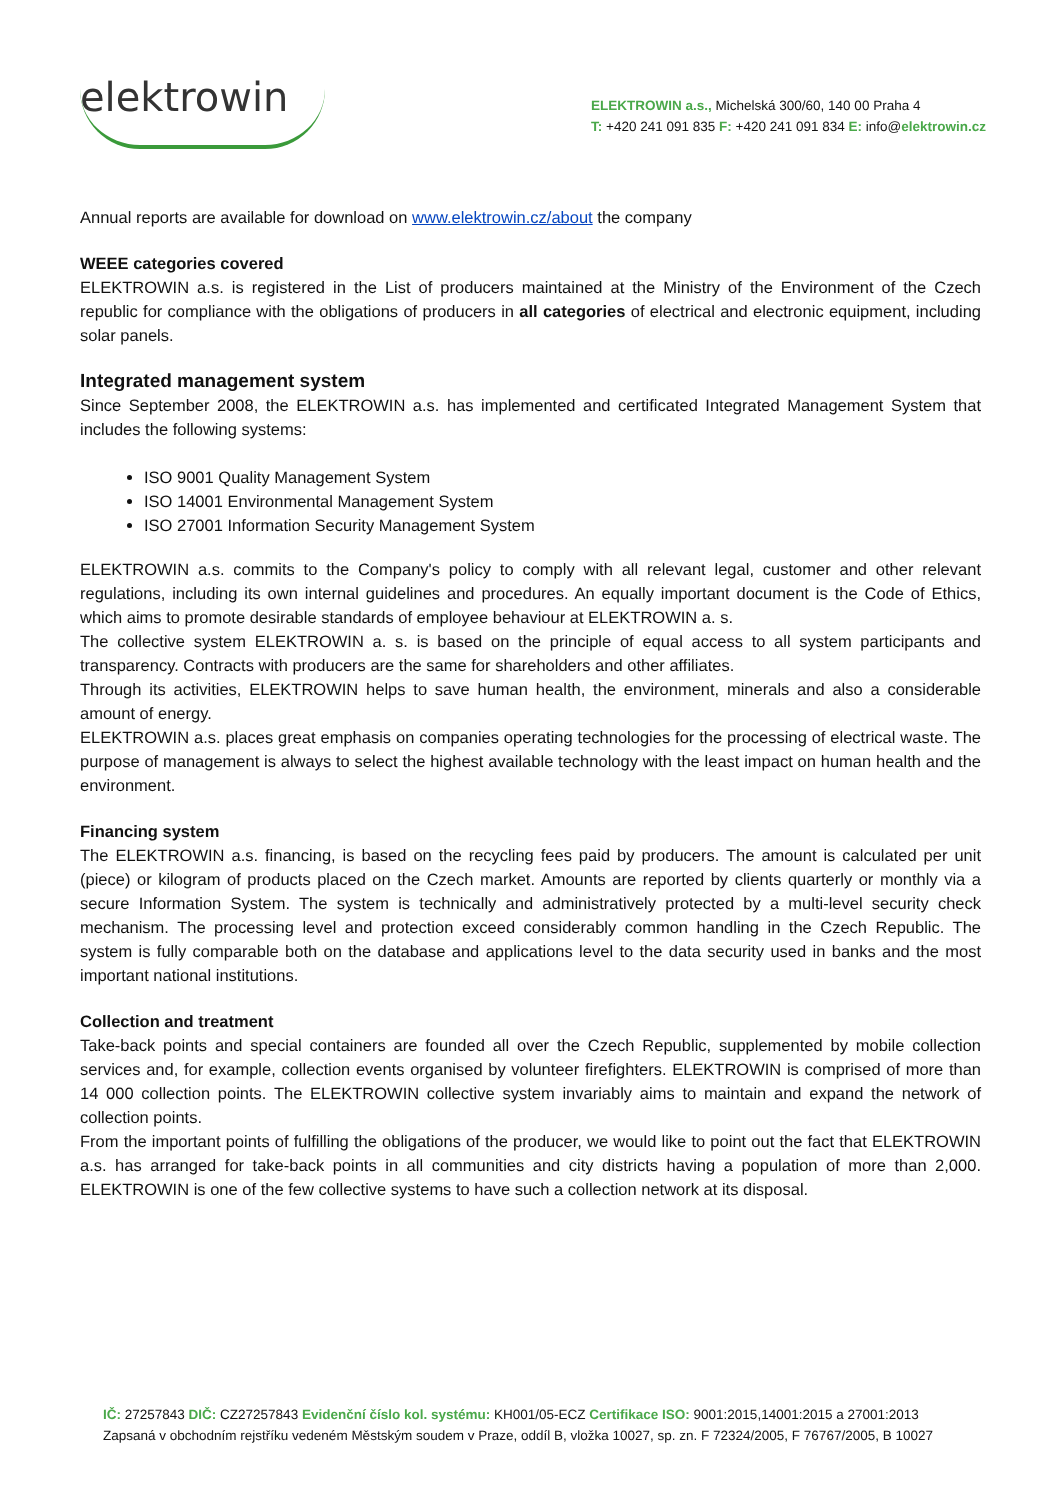elektrowin
ELEKTROWIN a.s., Michelská 300/60, 140 00 Praha 4
T: +420 241 091 835 F: +420 241 091 834 E: info@elektrowin.cz
Annual reports are available for download on www.elektrowin.cz/about the company
WEEE categories covered
ELEKTROWIN a.s. is registered in the List of producers maintained at the Ministry of the Environment of the Czech republic for compliance with the obligations of producers in all categories of electrical and electronic equipment, including solar panels.
Integrated management system
Since September 2008, the ELEKTROWIN a.s. has implemented and certificated Integrated Management System that includes the following systems:
ISO 9001 Quality Management System
ISO 14001 Environmental Management System
ISO 27001 Information Security Management System
ELEKTROWIN a.s. commits to the Company's policy to comply with all relevant legal, customer and other relevant regulations, including its own internal guidelines and procedures. An equally important document is the Code of Ethics, which aims to promote desirable standards of employee behaviour at ELEKTROWIN a. s.
The collective system ELEKTROWIN a. s. is based on the principle of equal access to all system participants and transparency. Contracts with producers are the same for shareholders and other affiliates.
Through its activities, ELEKTROWIN helps to save human health, the environment, minerals and also a considerable amount of energy.
ELEKTROWIN a.s. places great emphasis on companies operating technologies for the processing of electrical waste. The purpose of management is always to select the highest available technology with the least impact on human health and the environment.
Financing system
The ELEKTROWIN a.s. financing, is based on the recycling fees paid by producers. The amount is calculated per unit (piece) or kilogram of products placed on the Czech market. Amounts are reported by clients quarterly or monthly via a secure Information System. The system is technically and administratively protected by a multi-level security check mechanism. The processing level and protection exceed considerably common handling in the Czech Republic. The system is fully comparable both on the database and applications level to the data security used in banks and the most important national institutions.
Collection and treatment
Take-back points and special containers are founded all over the Czech Republic, supplemented by mobile collection services and, for example, collection events organised by volunteer firefighters. ELEKTROWIN is comprised of more than 14 000 collection points. The ELEKTROWIN collective system invariably aims to maintain and expand the network of collection points.
From the important points of fulfilling the obligations of the producer, we would like to point out the fact that ELEKTROWIN a.s. has arranged for take-back points in all communities and city districts having a population of more than 2,000. ELEKTROWIN is one of the few collective systems to have such a collection network at its disposal.
IČ: 27257843 DIČ: CZ27257843 Evidenční číslo kol. systému: KH001/05-ECZ Certifikace ISO: 9001:2015,14001:2015 a 27001:2013
Zapsaná v obchodním rejstříku vedeném Městským soudem v Praze, oddíl B, vložka 10027, sp. zn. F 72324/2005, F 76767/2005, B 10027